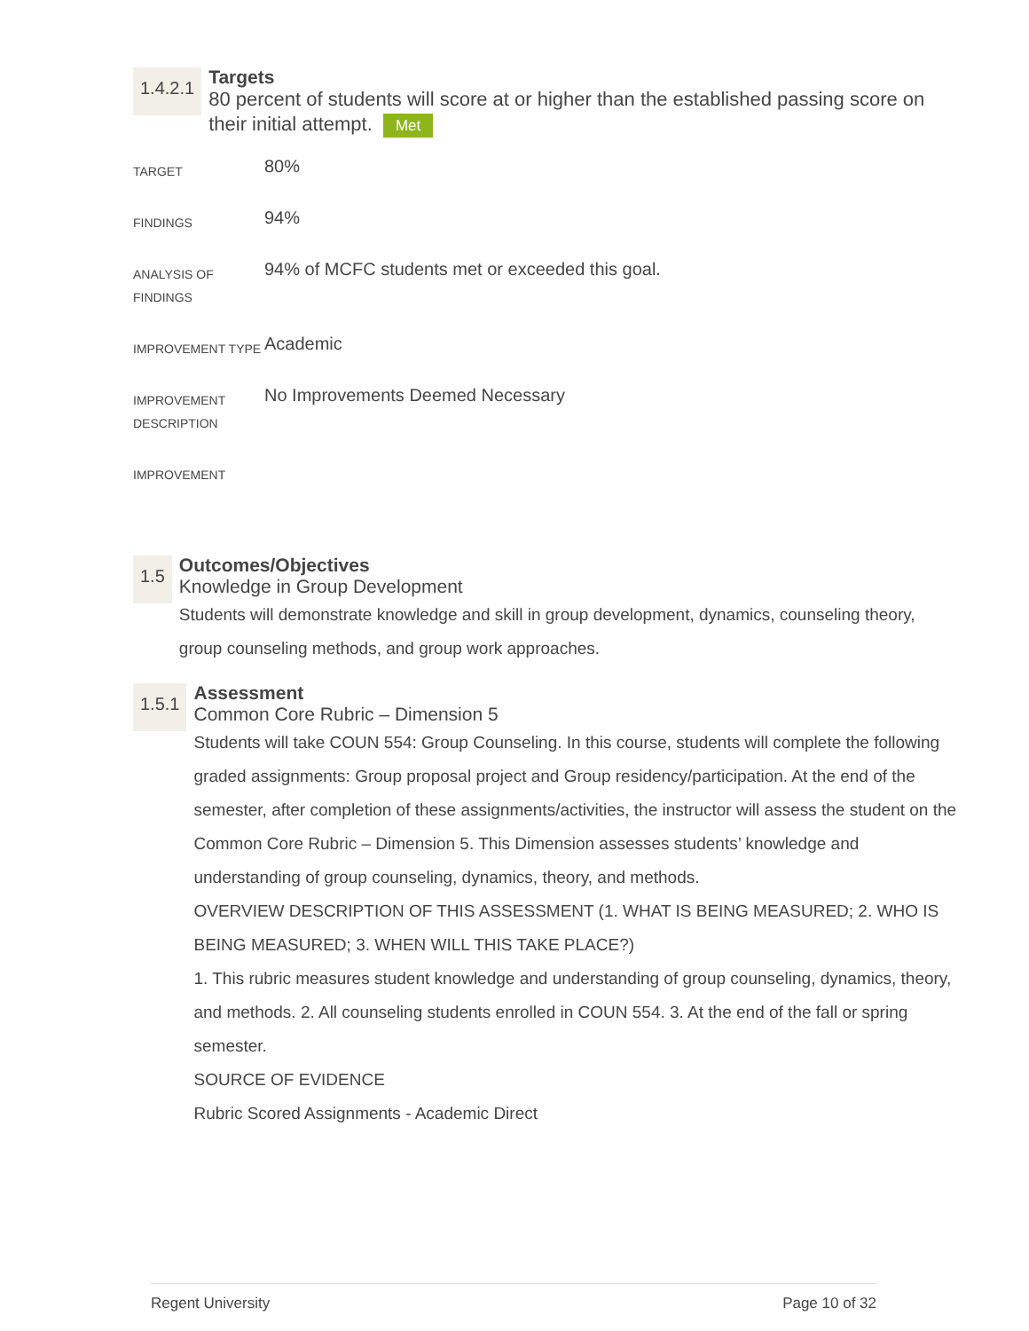1.4.2.1
Targets
80 percent of students will score at or higher than the established passing score on their initial attempt. Met
| TARGET | 80% |
| FINDINGS | 94% |
| ANALYSIS OF FINDINGS | 94% of MCFC students met or exceeded this goal. |
| IMPROVEMENT TYPE | Academic |
| IMPROVEMENT DESCRIPTION | No Improvements Deemed Necessary |
| IMPROVEMENT | |
1.5
Outcomes/Objectives
Knowledge in Group Development
Students will demonstrate knowledge and skill in group development, dynamics, counseling theory, group counseling methods, and group work approaches.
1.5.1
Assessment
Common Core Rubric – Dimension 5
Students will take COUN 554: Group Counseling. In this course, students will complete the following graded assignments: Group proposal project and Group residency/participation. At the end of the semester, after completion of these assignments/activities, the instructor will assess the student on the Common Core Rubric – Dimension 5. This Dimension assesses students’ knowledge and understanding of group counseling, dynamics, theory, and methods.
OVERVIEW DESCRIPTION OF THIS ASSESSMENT (1. WHAT IS BEING MEASURED; 2. WHO IS BEING MEASURED; 3. WHEN WILL THIS TAKE PLACE?)
1. This rubric measures student knowledge and understanding of group counseling, dynamics, theory, and methods. 2. All counseling students enrolled in COUN 554. 3. At the end of the fall or spring semester.
SOURCE OF EVIDENCE
Rubric Scored Assignments - Academic Direct
Regent University Page 10 of 32